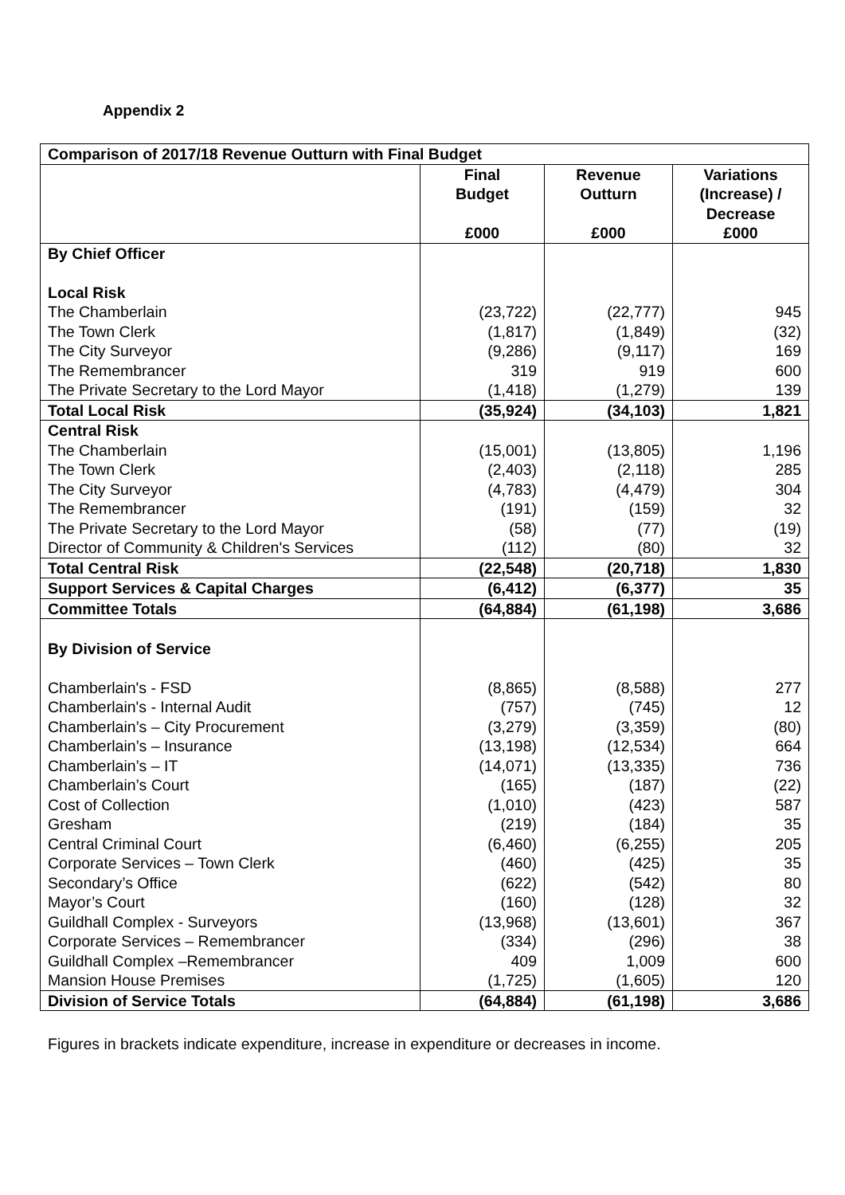Appendix 2
| Comparison of 2017/18 Revenue Outturn with Final Budget | | | |
| | Final Budget £000 | Revenue Outturn £000 | Variations (Increase) / Decrease £000 |
| By Chief Officer Local Risk | | | |
| The Chamberlain The Town Clerk The City Surveyor The Remembrancer The Private Secretary to the Lord Mayor | (23,722) (1,817) (9,286) 319 (1,418) | (22,777) (1,849) (9,117) 919 (1,279) | 945 (32) 169 600 139 |
| Total Local Risk | (35,924) | (34,103) | 1,821 |
| Central Risk The Chamberlain The Town Clerk The City Surveyor The Remembrancer The Private Secretary to the Lord Mayor Director of Community & Children's Services | (15,001) (2,403) (4,783) (191) (58) (112) | (13,805) (2,118) (4,479) (159) (77) (80) | 1,196 285 304 32 (19) 32 |
| Total Central Risk | (22,548) | (20,718) | 1,830 |
| Support Services & Capital Charges | (6,412) | (6,377) | 35 |
| Committee Totals | (64,884) | (61,198) | 3,686 |
| By Division of Service Chamberlain's - FSD Chamberlain's - Internal Audit Chamberlain’s – City Procurement Chamberlain’s – Insurance Chamberlain’s – IT Chamberlain’s Court Cost of Collection Gresham Central Criminal Court Corporate Services – Town Clerk Secondary’s Office Mayor’s Court Guildhall Complex - Surveyors Corporate Services – Remembrancer Guildhall Complex –Remembrancer Mansion House Premises | (8,865) (757) (3,279) (13,198) (14,071) (165) (1,010) (219) (6,460) (460) (622) (160) (13,968) (334) 409 (1,725) | (8,588) (745) (3,359) (12,534) (13,335) (187) (423) (184) (6,255) (425) (542) (128) (13,601) (296) 1,009 (1,605) | 277 12 (80) 664 736 (22) 587 35 205 35 80 32 367 38 600 120 |
| Division of Service Totals | (64,884) | (61,198) | 3,686 |
Figures in brackets indicate expenditure, increase in expenditure or decreases in income.